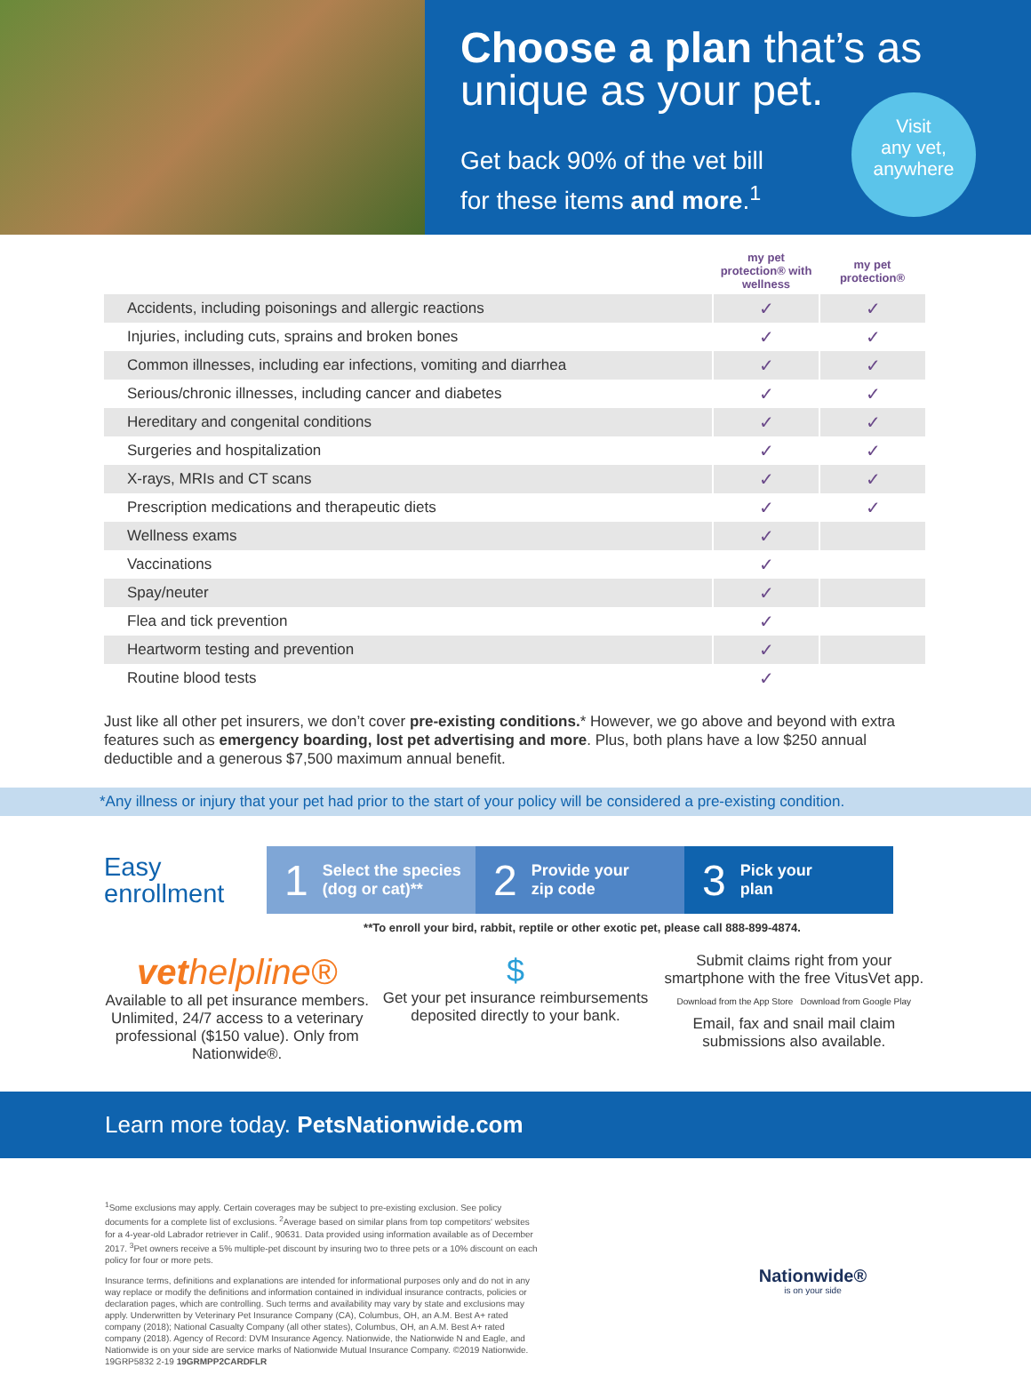Choose a plan that’s as unique as your pet.
Get back 90% of the vet bill
for these items and more.<sup>1</sup>
Visit
any vet,
anywhere
| | my pet protection® with wellness | my pet protection® |
| --- | --- | --- |
| Accidents, including poisonings and allergic reactions | ✓ | ✓ |
| Injuries, including cuts, sprains and broken bones | ✓ | ✓ |
| Common illnesses, including ear infections, vomiting and diarrhea | ✓ | ✓ |
| Serious/chronic illnesses, including cancer and diabetes | ✓ | ✓ |
| Hereditary and congenital conditions | ✓ | ✓ |
| Surgeries and hospitalization | ✓ | ✓ |
| X-rays, MRIs and CT scans | ✓ | ✓ |
| Prescription medications and therapeutic diets | ✓ | ✓ |
| Wellness exams | ✓ | |
| Vaccinations | ✓ | |
| Spay/neuter | ✓ | |
| Flea and tick prevention | ✓ | |
| Heartworm testing and prevention | ✓ | |
| Routine blood tests | ✓ | |
Just like all other pet insurers, we don’t cover pre-existing conditions.* However, we go above and beyond with extra features such as emergency boarding, lost pet advertising and more. Plus, both plans have a low $250 annual deductible and a generous $7,500 maximum annual benefit.
*Any illness or injury that your pet had prior to the start of your policy will be considered a pre-existing condition.
Easy enrollment
1 Select the species
(dog or cat)**
2 Provide your
zip code
3 Pick your
plan
**To enroll your bird, rabbit, reptile or other exotic pet, please call 888-899-4874.
vethelpline®
Available to all pet insurance members. Unlimited, 24/7 access to a veterinary professional ($150 value). Only from Nationwide®.
$
Get your pet insurance reimbursements deposited directly to your bank.
Submit claims right from your smartphone with the free VitusVet app.
Download from the App Store Download from Google Play
Email, fax and snail mail claim submissions also available.
Learn more today. PetsNationwide.com
<sup>1</sup> Some exclusions may apply. Certain coverages may be subject to pre-existing exclusion. See policy documents for a complete list of exclusions. <sup>2</sup>Average based on similar plans from top competitors' websites for a 4-year-old Labrador retriever in Calif., 90631. Data provided using information available as of December 2017. <sup>3</sup>Pet owners receive a 5% multiple-pet discount by insuring two to three pets or a 10% discount on each policy for four or more pets.
Insurance terms, definitions and explanations are intended for informational purposes only and do not in any way replace or modify the definitions and information contained in individual insurance contracts, policies or declaration pages, which are controlling. Such terms and availability may vary by state and exclusions may apply. Underwritten by Veterinary Pet Insurance Company (CA), Columbus, OH, an A.M. Best A+ rated company (2018); National Casualty Company (all other states), Columbus, OH, an A.M. Best A+ rated company (2018). Agency of Record: DVM Insurance Agency. Nationwide, the Nationwide N and Eagle, and Nationwide is on your side are service marks of Nationwide Mutual Insurance Company. ©2019 Nationwide. 19GRP5832 2-19 19GRMPP2CARDFLR
Nationwide®
is on your side